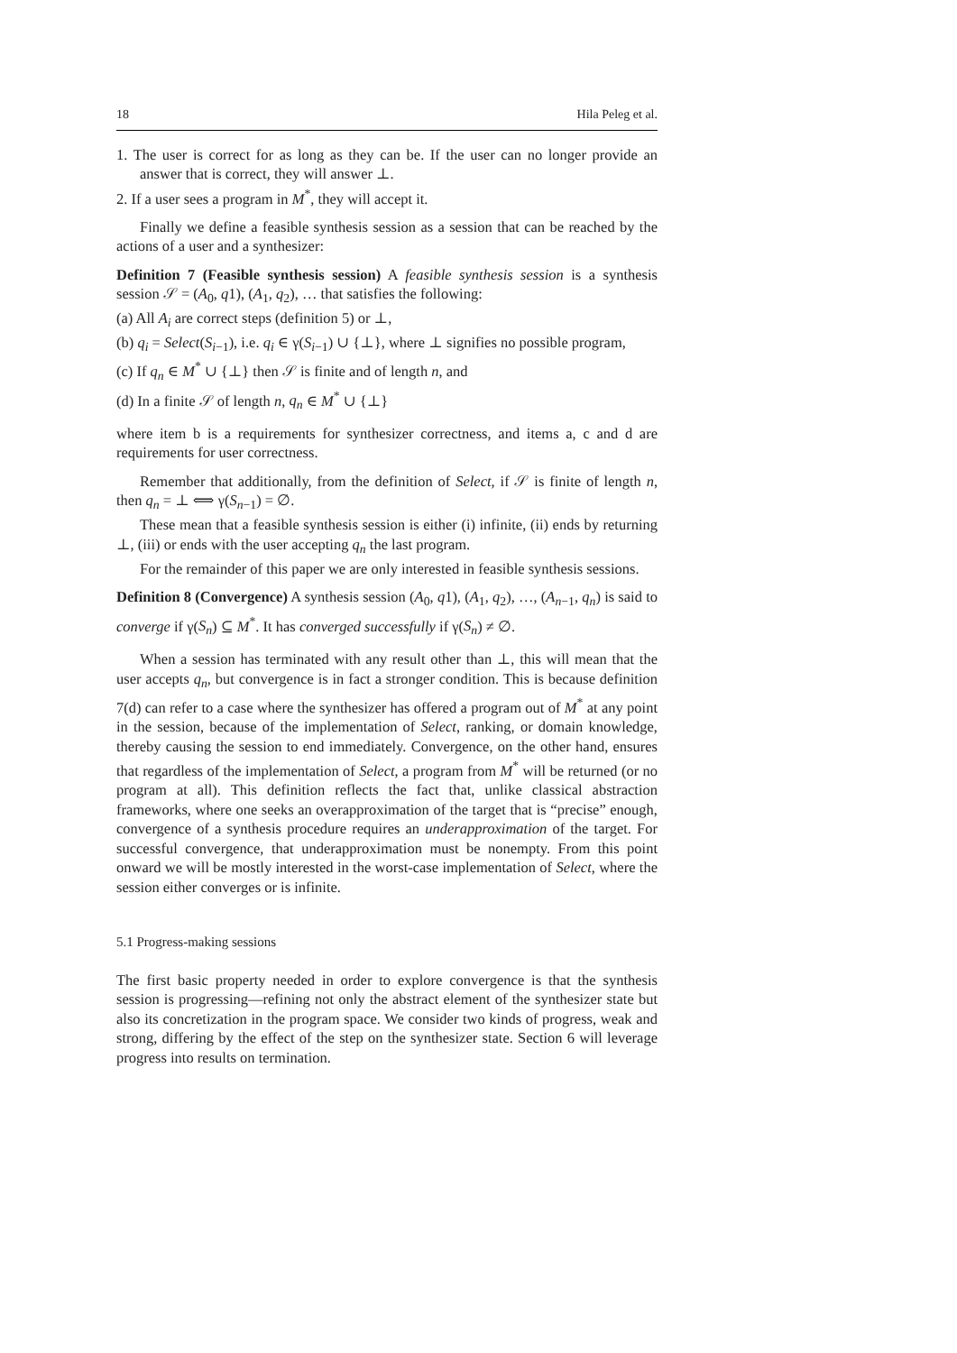18 Hila Peleg et al.
1. The user is correct for as long as they can be. If the user can no longer provide an answer that is correct, they will answer ⊥.
2. If a user sees a program in M<sup>*</sup>, they will accept it.
Finally we define a feasible synthesis session as a session that can be reached by the actions of a user and a synthesizer:
Definition 7 (Feasible synthesis session) A feasible synthesis session is a synthesis session 𝒮 = (A<sub>0</sub>, q1), (A<sub>1</sub>, q<sub>2</sub>), … that satisfies the following:
(a) All A<sub>i</sub> are correct steps (definition 5) or ⊥,
(b) q<sub>i</sub> = Select(S<sub>i−1</sub>), i.e. q<sub>i</sub> ∈ γ(S<sub>i−1</sub>) ∪ {⊥}, where ⊥ signifies no possible program,
(c) If q<sub>n</sub> ∈ M<sup>*</sup> ∪ {⊥} then 𝒮 is finite and of length n, and
(d) In a finite 𝒮 of length n, q<sub>n</sub> ∈ M<sup>*</sup> ∪ {⊥}
where item b is a requirements for synthesizer correctness, and items a, c and d are requirements for user correctness.
Remember that additionally, from the definition of Select, if 𝒮 is finite of length n, then q<sub>n</sub> = ⊥ ⟺ γ(S<sub>n−1</sub>) = ∅.
These mean that a feasible synthesis session is either (i) infinite, (ii) ends by returning ⊥, (iii) or ends with the user accepting q<sub>n</sub> the last program.
For the remainder of this paper we are only interested in feasible synthesis sessions.
Definition 8 (Convergence) A synthesis session (A<sub>0</sub>, q1), (A<sub>1</sub>, q<sub>2</sub>), …, (A<sub>n−1</sub>, q<sub>n</sub>) is said to converge if γ(S<sub>n</sub>) ⊆ M<sup>*</sup>. It has converged successfully if γ(S<sub>n</sub>) ≠ ∅.
When a session has terminated with any result other than ⊥, this will mean that the user accepts q<sub>n</sub>, but convergence is in fact a stronger condition. This is because definition 7(d) can refer to a case where the synthesizer has offered a program out of M<sup>*</sup> at any point in the session, because of the implementation of Select, ranking, or domain knowledge, thereby causing the session to end immediately. Convergence, on the other hand, ensures that regardless of the implementation of Select, a program from M<sup>*</sup> will be returned (or no program at all). This definition reflects the fact that, unlike classical abstraction frameworks, where one seeks an overapproximation of the target that is “precise” enough, convergence of a synthesis procedure requires an underapproximation of the target. For successful convergence, that underapproximation must be nonempty. From this point onward we will be mostly interested in the worst-case implementation of Select, where the session either converges or is infinite.
5.1 Progress-making sessions
The first basic property needed in order to explore convergence is that the synthesis session is progressing—refining not only the abstract element of the synthesizer state but also its concretization in the program space. We consider two kinds of progress, weak and strong, differing by the effect of the step on the synthesizer state. Section 6 will leverage progress into results on termination.